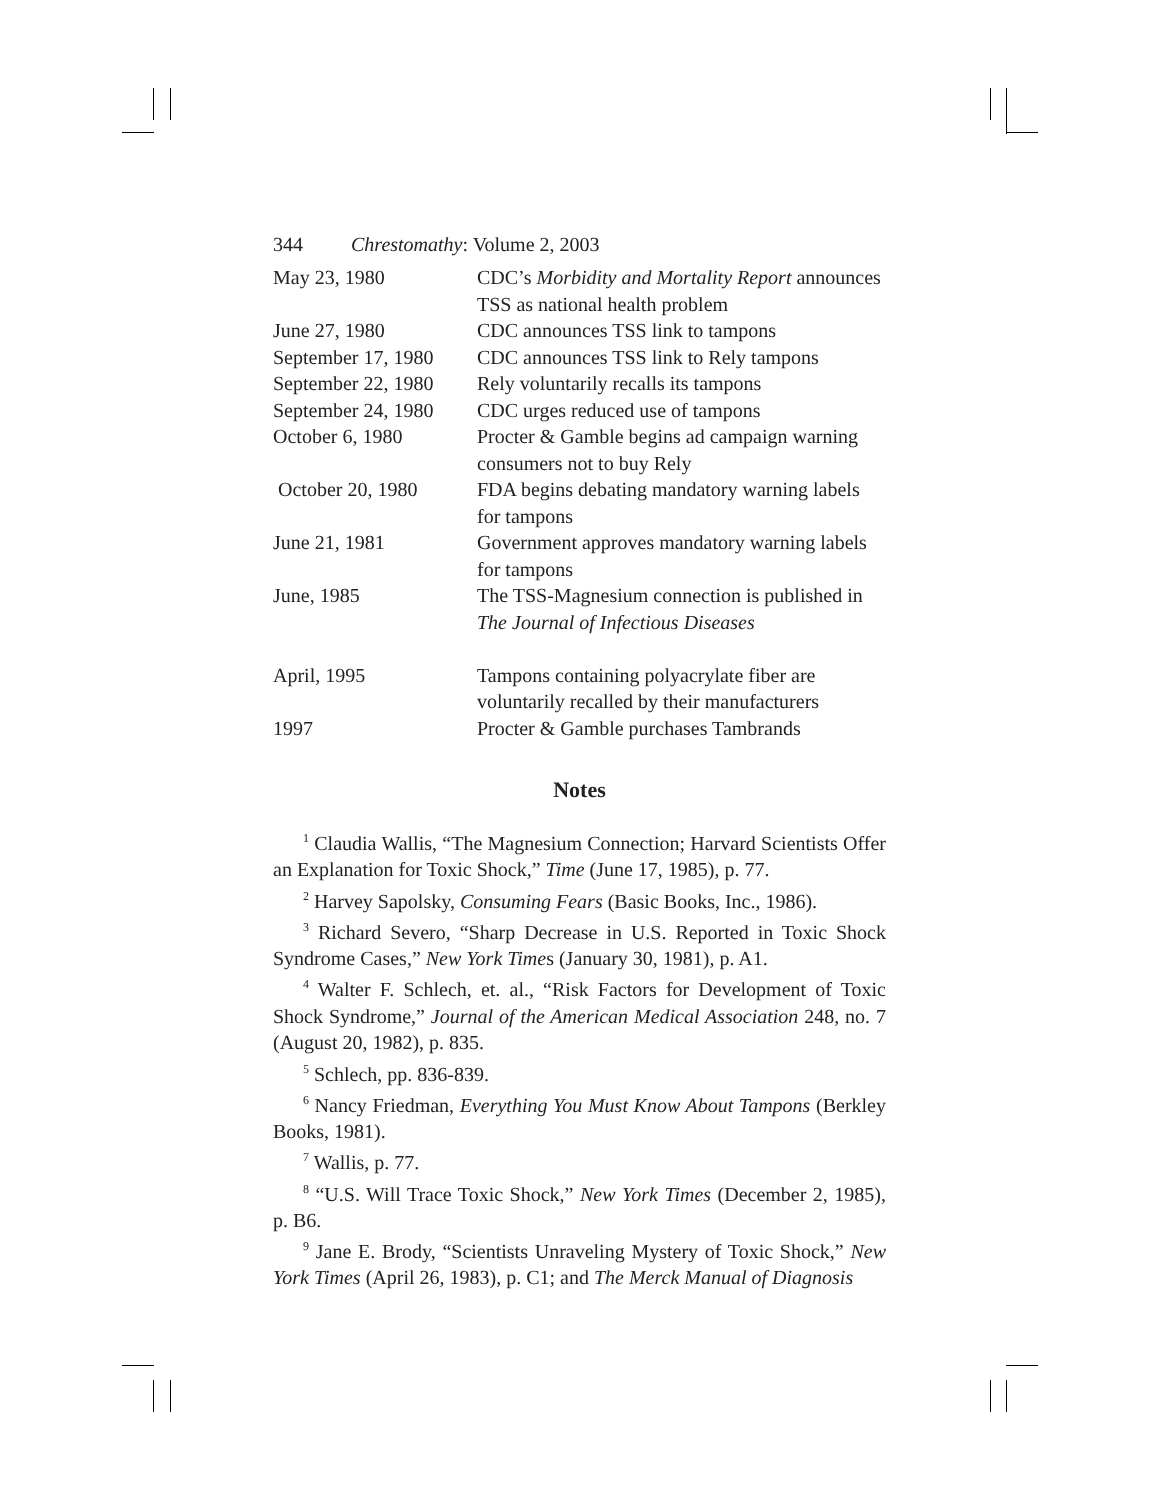344 Chrestomathy: Volume 2, 2003
| May 23, 1980 | CDC’s Morbidity and Mortality Report announces TSS as national health problem |
| June 27, 1980 | CDC announces TSS link to tampons |
| September 17, 1980 | CDC announces TSS link to Rely tampons |
| September 22, 1980 | Rely voluntarily recalls its tampons |
| September 24, 1980 | CDC urges reduced use of tampons |
| October 6, 1980 | Procter & Gamble begins ad campaign warning consumers not to buy Rely |
| October 20, 1980 | FDA begins debating mandatory warning labels for tampons |
| June 21, 1981 | Government approves mandatory warning labels for tampons |
| June, 1985 | The TSS-Magnesium connection is published in The Journal of Infectious Diseases |
| April, 1995 | Tampons containing polyacrylate fiber are voluntarily recalled by their manufacturers |
| 1997 | Procter & Gamble purchases Tambrands |
Notes
<sup>1</sup> Claudia Wallis, “The Magnesium Connection; Harvard Scientists Offer an Explanation for Toxic Shock,” Time (June 17, 1985), p. 77.
<sup>2</sup> Harvey Sapolsky, Consuming Fears (Basic Books, Inc., 1986).
<sup>3</sup> Richard Severo, “Sharp Decrease in U.S. Reported in Toxic Shock Syndrome Cases,” New York Times (January 30, 1981), p. A1.
<sup>4</sup> Walter F. Schlech, et. al., “Risk Factors for Development of Toxic Shock Syndrome,” Journal of the American Medical Association 248, no. 7 (August 20, 1982), p. 835.
<sup>5</sup> Schlech, pp. 836-839.
<sup>6</sup> Nancy Friedman, Everything You Must Know About Tampons (Berkley Books, 1981).
<sup>7</sup> Wallis, p. 77.
<sup>8</sup> “U.S. Will Trace Toxic Shock,” New York Times (December 2, 1985), p. B6.
<sup>9</sup> Jane E. Brody, “Scientists Unraveling Mystery of Toxic Shock,” New York Times (April 26, 1983), p. C1; and The Merck Manual of Diagnosis